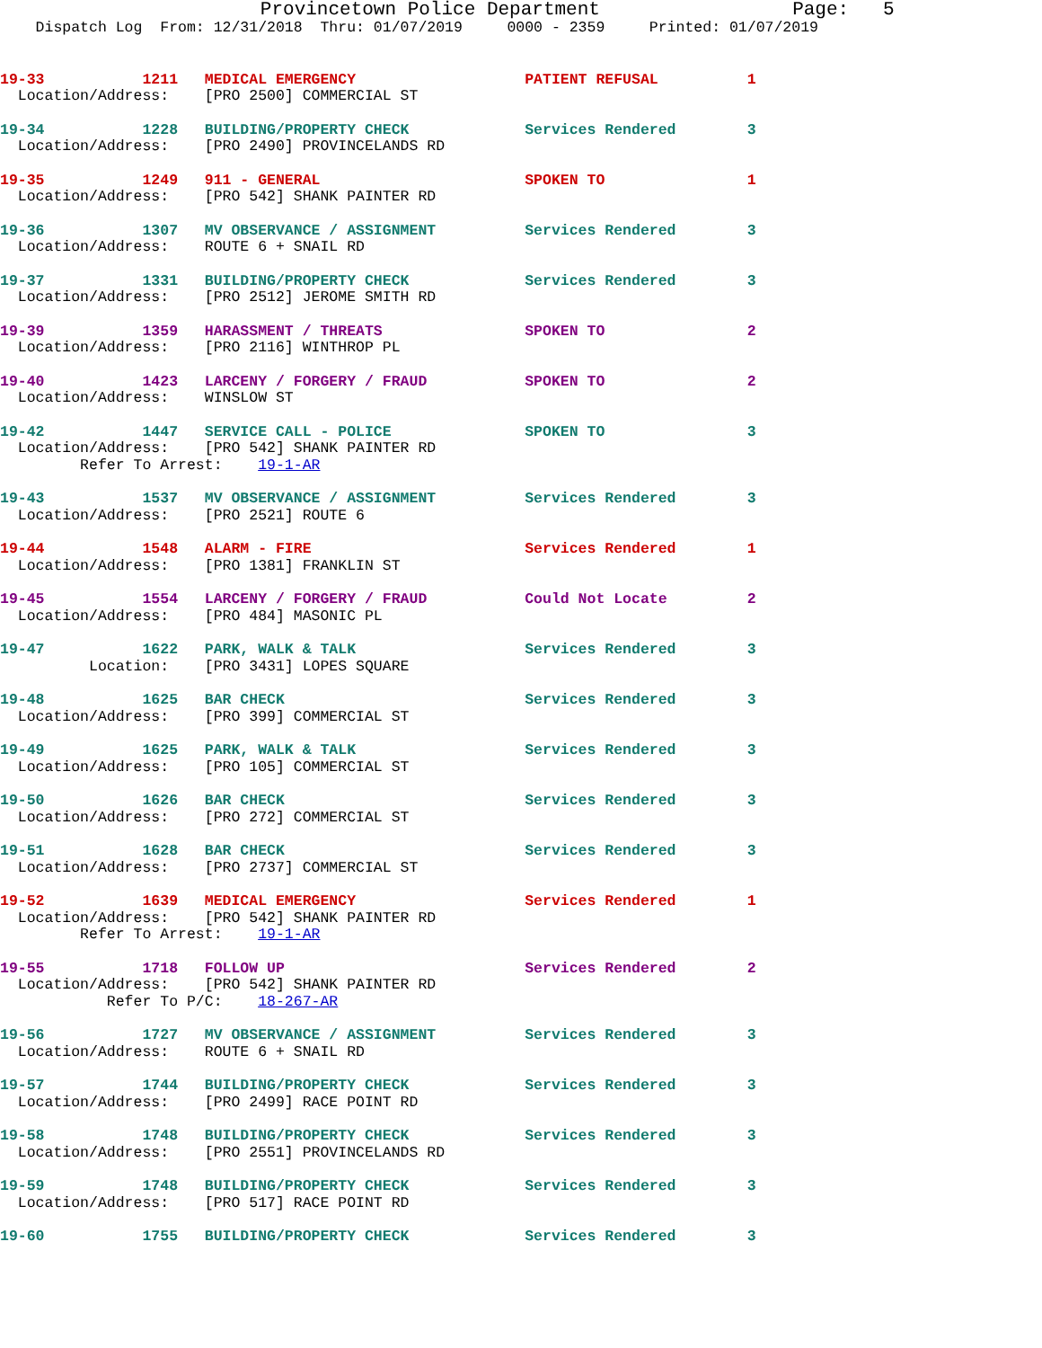Provincetown Police Department                 Page:   5
    Dispatch Log  From: 12/31/2018  Thru: 01/07/2019     0000 - 2359     Printed: 01/07/2019
19-33           1211   MEDICAL EMERGENCY                   PATIENT REFUSAL          1
  Location/Address:    [PRO 2500] COMMERCIAL ST
19-34           1228   BUILDING/PROPERTY CHECK             Services Rendered        3
  Location/Address:    [PRO 2490] PROVINCELANDS RD
19-35           1249   911 - GENERAL                       SPOKEN TO                1
  Location/Address:    [PRO 542] SHANK PAINTER RD
19-36           1307   MV OBSERVANCE / ASSIGNMENT          Services Rendered        3
  Location/Address:    ROUTE 6 + SNAIL RD
19-37           1331   BUILDING/PROPERTY CHECK             Services Rendered        3
  Location/Address:    [PRO 2512] JEROME SMITH RD
19-39           1359   HARASSMENT / THREATS                SPOKEN TO                2
  Location/Address:    [PRO 2116] WINTHROP PL
19-40           1423   LARCENY / FORGERY / FRAUD           SPOKEN TO                2
  Location/Address:    WINSLOW ST
19-42           1447   SERVICE CALL - POLICE               SPOKEN TO                3
  Location/Address:    [PRO 542] SHANK PAINTER RD
         Refer To Arrest:    19-1-AR
19-43           1537   MV OBSERVANCE / ASSIGNMENT          Services Rendered        3
  Location/Address:    [PRO 2521] ROUTE 6
19-44           1548   ALARM - FIRE                        Services Rendered        1
  Location/Address:    [PRO 1381] FRANKLIN ST
19-45           1554   LARCENY / FORGERY / FRAUD           Could Not Locate         2
  Location/Address:    [PRO 484] MASONIC PL
19-47           1622   PARK, WALK & TALK                   Services Rendered        3
          Location:    [PRO 3431] LOPES SQUARE
19-48           1625   BAR CHECK                           Services Rendered        3
  Location/Address:    [PRO 399] COMMERCIAL ST
19-49           1625   PARK, WALK & TALK                   Services Rendered        3
  Location/Address:    [PRO 105] COMMERCIAL ST
19-50           1626   BAR CHECK                           Services Rendered        3
  Location/Address:    [PRO 272] COMMERCIAL ST
19-51           1628   BAR CHECK                           Services Rendered        3
  Location/Address:    [PRO 2737] COMMERCIAL ST
19-52           1639   MEDICAL EMERGENCY                   Services Rendered        1
  Location/Address:    [PRO 542] SHANK PAINTER RD
         Refer To Arrest:    19-1-AR
19-55           1718   FOLLOW UP                           Services Rendered        2
  Location/Address:    [PRO 542] SHANK PAINTER RD
            Refer To P/C:    18-267-AR
19-56           1727   MV OBSERVANCE / ASSIGNMENT          Services Rendered        3
  Location/Address:    ROUTE 6 + SNAIL RD
19-57           1744   BUILDING/PROPERTY CHECK             Services Rendered        3
  Location/Address:    [PRO 2499] RACE POINT RD
19-58           1748   BUILDING/PROPERTY CHECK             Services Rendered        3
  Location/Address:    [PRO 2551] PROVINCELANDS RD
19-59           1748   BUILDING/PROPERTY CHECK             Services Rendered        3
  Location/Address:    [PRO 517] RACE POINT RD
19-60           1755   BUILDING/PROPERTY CHECK             Services Rendered        3